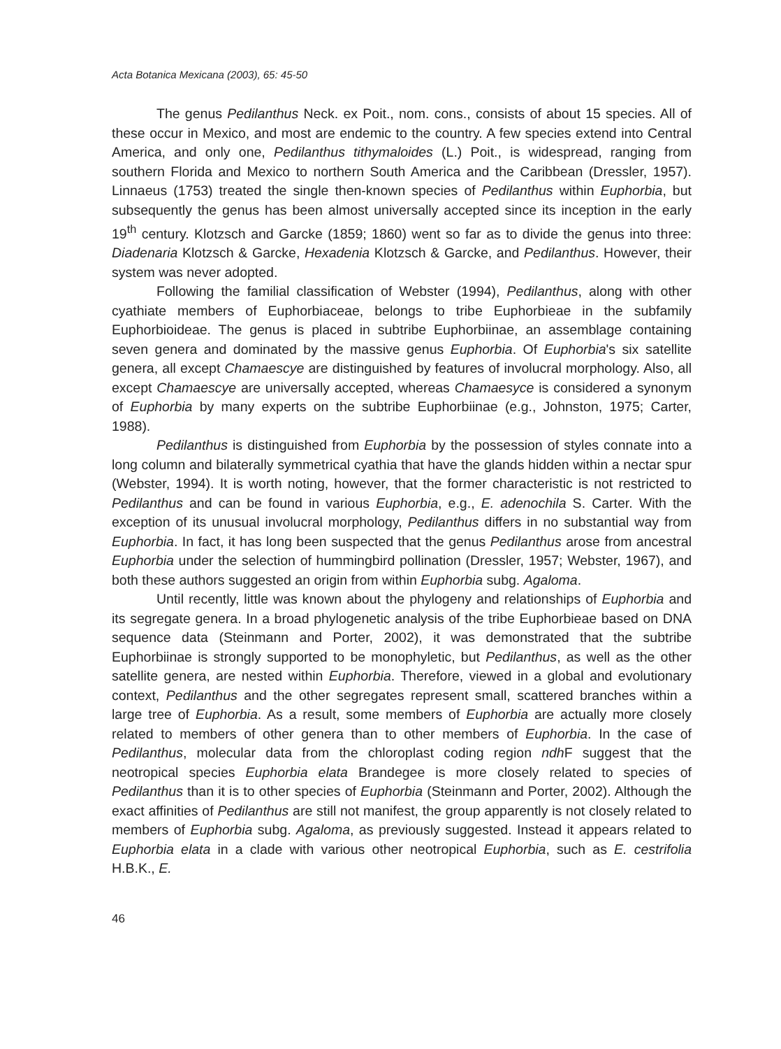Acta Botanica Mexicana (2003), 65: 45-50
The genus Pedilanthus Neck. ex Poit., nom. cons., consists of about 15 species. All of these occur in Mexico, and most are endemic to the country. A few species extend into Central America, and only one, Pedilanthus tithymaloides (L.) Poit., is widespread, ranging from southern Florida and Mexico to northern South America and the Caribbean (Dressler, 1957). Linnaeus (1753) treated the single then-known species of Pedilanthus within Euphorbia, but subsequently the genus has been almost universally accepted since its inception in the early 19<sup>th</sup> century. Klotzsch and Garcke (1859; 1860) went so far as to divide the genus into three: Diadenaria Klotzsch & Garcke, Hexadenia Klotzsch & Garcke, and Pedilanthus. However, their system was never adopted.
Following the familial classification of Webster (1994), Pedilanthus, along with other cyathiate members of Euphorbiaceae, belongs to tribe Euphorbieae in the subfamily Euphorbioideae. The genus is placed in subtribe Euphorbiinae, an assemblage containing seven genera and dominated by the massive genus Euphorbia. Of Euphorbia's six satellite genera, all except Chamaescye are distinguished by features of involucral morphology. Also, all except Chamaescye are universally accepted, whereas Chamaesyce is considered a synonym of Euphorbia by many experts on the subtribe Euphorbiinae (e.g., Johnston, 1975; Carter, 1988).
Pedilanthus is distinguished from Euphorbia by the possession of styles connate into a long column and bilaterally symmetrical cyathia that have the glands hidden within a nectar spur (Webster, 1994). It is worth noting, however, that the former characteristic is not restricted to Pedilanthus and can be found in various Euphorbia, e.g., E. adenochila S. Carter. With the exception of its unusual involucral morphology, Pedilanthus differs in no substantial way from Euphorbia. In fact, it has long been suspected that the genus Pedilanthus arose from ancestral Euphorbia under the selection of hummingbird pollination (Dressler, 1957; Webster, 1967), and both these authors suggested an origin from within Euphorbia subg. Agaloma.
Until recently, little was known about the phylogeny and relationships of Euphorbia and its segregate genera. In a broad phylogenetic analysis of the tribe Euphorbieae based on DNA sequence data (Steinmann and Porter, 2002), it was demonstrated that the subtribe Euphorbiinae is strongly supported to be monophyletic, but Pedilanthus, as well as the other satellite genera, are nested within Euphorbia. Therefore, viewed in a global and evolutionary context, Pedilanthus and the other segregates represent small, scattered branches within a large tree of Euphorbia. As a result, some members of Euphorbia are actually more closely related to members of other genera than to other members of Euphorbia. In the case of Pedilanthus, molecular data from the chloroplast coding region ndh F suggest that the neotropical species Euphorbia elata Brandegee is more closely related to species of Pedilanthus than it is to other species of Euphorbia (Steinmann and Porter, 2002). Although the exact affinities of Pedilanthus are still not manifest, the group apparently is not closely related to members of Euphorbia subg. Agaloma, as previously suggested. Instead it appears related to Euphorbia elata in a clade with various other neotropical Euphorbia, such as E. cestrifolia H.B.K., E.
46